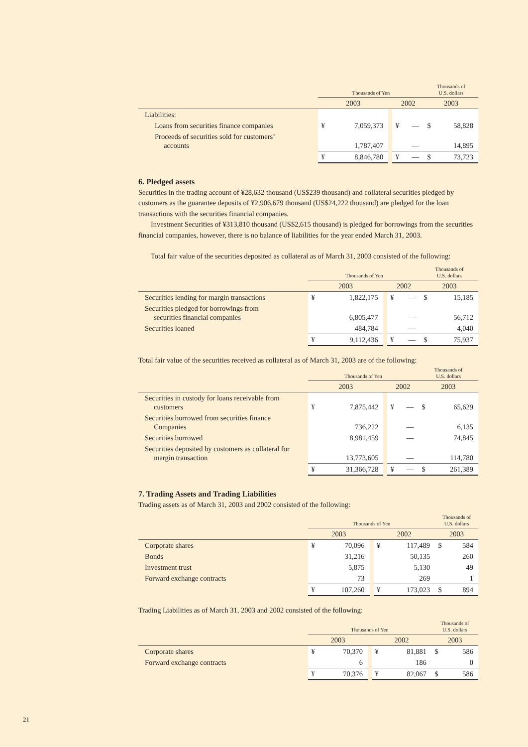| | Thousands of Yen | | | | | Thousands of U.S. dollars | |
| | 2003 | | | 2002 | | 2003 | |
| Liabilities: | | | | | | | |
| Loans from securities finance companies | ¥ | 7,059,373 | | ¥ | — | $ | 58,828 |
| Proceeds of securities sold for customers’ accounts | | 1,787,407 | | | — | | 14,895 |
| | ¥ | 8,846,780 | | ¥ | — | $ | 73,723 |
6. Pledged assets
Securities in the trading account of ¥28,632 thousand (US$239 thousand) and collateral securities pledged by customers as the guarantee deposits of ¥2,906,679 thousand (US$24,222 thousand) are pledged for the loan transactions with the securities financial companies.
Investment Securities of ¥313,810 thousand (US$2,615 thousand) is pledged for borrowings from the securities financial companies, however, there is no balance of liabilities for the year ended March 31, 2003.
Total fair value of the securities deposited as collateral as of March 31, 2003 consisted of the following:
| | Thousands of Yen | | | | | Thousands of U.S. dollars | |
| | 2003 | | | 2002 | | 2003 | |
| Securities lending for margin transactions | ¥ | 1,822,175 | | ¥ | — | $ | 15,185 |
| Securities pledged for borrowings from securities financial companies | | 6,805,477 | | | — | | 56,712 |
| Securities loaned | | 484,784 | | | — | | 4,040 |
| | ¥ | 9,112,436 | | ¥ | — | $ | 75,937 |
Total fair value of the securities received as collateral as of March 31, 2003 are of the following:
| | Thousands of Yen | | | | | Thousands of U.S. dollars | |
| | 2003 | | | 2002 | | 2003 | |
| Securities in custody for loans receivable from customers | ¥ | 7,875,442 | | ¥ | — | $ | 65,629 |
| Securities borrowed from securities finance Companies | | 736,222 | | | — | | 6,135 |
| Securities borrowed | | 8,981,459 | | | — | | 74,845 |
| Securities deposited by customers as collateral for margin transaction | | 13,773,605 | | | — | | 114,780 |
| | ¥ | 31,366,728 | | ¥ | — | $ | 261,389 |
7. Trading Assets and Trading Liabilities
Trading assets as of March 31, 2003 and 2002 consisted of the following:
| | Thousands of Yen | | | | | Thousands of U.S. dollars | |
| | 2003 | | | 2002 | | 2003 | |
| Corporate shares | ¥ | 70,096 | | ¥ | 117,489 | $ | 584 |
| Bonds | | 31,216 | | | 50,135 | | 260 |
| Investment trust | | 5,875 | | | 5,130 | | 49 |
| Forward exchange contracts | | 73 | | | 269 | | 1 |
| | ¥ | 107,260 | | ¥ | 173,023 | $ | 894 |
Trading Liabilities as of March 31, 2003 and 2002 consisted of the following:
| | Thousands of Yen | | | | | Thousands of U.S. dollars | |
| | 2003 | | | 2002 | | 2003 | |
| Corporate shares | ¥ | 70,370 | | ¥ | 81,881 | $ | 586 |
| Forward exchange contracts | | 6 | | | 186 | | 0 |
| | ¥ | 70,376 | | ¥ | 82,067 | $ | 586 |
21